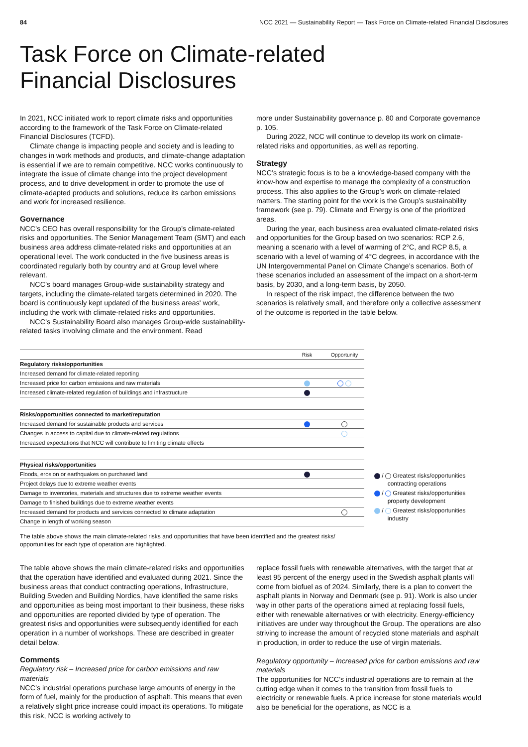84 NCC 2021 — Sustainability Report — Task Force on Climate-related Financial Disclosures
Task Force on Climate-related
Financial Disclosures
In 2021, NCC initiated work to report climate risks and opportunities according to the framework of the Task Force on Climate-related Financial Disclosures (TCFD).
Climate change is impacting people and society and is leading to changes in work methods and products, and climate-change adaptation is essential if we are to remain competitive. NCC works continuously to integrate the issue of climate change into the project development process, and to drive development in order to promote the use of climate-adapted products and solutions, reduce its carbon emissions and work for increased resilience.
Governance
NCC’s CEO has overall responsibility for the Group’s climate-related risks and opportunities. The Senior Management Team (SMT) and each business area address climate-related risks and opportunities at an operational level. The work conducted in the five business areas is coordinated regularly both by country and at Group level where relevant.
NCC’s board manages Group-wide sustainability strategy and targets, including the climate-related targets determined in 2020. The board is continuously kept updated of the business areas' work, including the work with climate-related risks and opportunities.
NCC’s Sustainability Board also manages Group-wide sustainability-related tasks involving climate and the environment. Read
more under Sustainability governance p. 80 and Corporate governance p. 105.
During 2022, NCC will continue to develop its work on climate-related risks and opportunities, as well as reporting.
Strategy
NCC’s strategic focus is to be a knowledge-based company with the know-how and expertise to manage the complexity of a construction process. This also applies to the Group’s work on climate-related matters. The starting point for the work is the Group’s sustainability framework (see p. 79). Climate and Energy is one of the prioritized areas.
During the year, each business area evaluated climate-related risks and opportunities for the Group based on two scenarios: RCP 2.6, meaning a scenario with a level of warming of 2°C, and RCP 8.5, a scenario with a level of warning of 4°C degrees, in accordance with the UN Intergovernmental Panel on Climate Change’s scenarios. Both of these scenarios included an assessment of the impact on a short-term basis, by 2030, and a long-term basis, by 2050.
In respect of the risk impact, the difference between the two scenarios is relatively small, and therefore only a collective assessment of the outcome is reported in the table below.
| | Risk | Opportunity |
| --- | --- | --- |
| Regulatory risks/opportunities | | |
| Increased demand for climate-related reporting | | |
| Increased price for carbon emissions and raw materials | | |
| Increased climate-related regulation of buildings and infrastructure | | |
| Risks/opportunities connected to market/reputation | | |
| Increased demand for sustainable products and services | | |
| Changes in access to capital due to climate-related regulations | | |
| Increased expectations that NCC will contribute to limiting climate effects | | |
| Physical risks/opportunities | | |
| Floods, erosion or earthquakes on purchased land | | |
| Project delays due to extreme weather events | | |
| Damage to inventories, materials and structures due to extreme weather events | | |
| Damage to finished buildings due to extreme weather events | | |
| Increased demand for products and services connected to climate adaptation | | |
| Change in length of working season | | |
/ Greatest risks/opportunities
contracting operations
/ Greatest risks/opportunities
property development
/ Greatest risks/opportunities
industry
The table above shows the main climate-related risks and opportunities that have been identified and the greatest risks/ opportunities for each type of operation are highlighted.
The table above shows the main climate-related risks and opportunities that the operation have identified and evaluated during 2021. Since the business areas that conduct contracting operations, Infrastructure, Building Sweden and Building Nordics, have identified the same risks and opportunities as being most important to their business, these risks and opportunities are reported divided by type of operation. The greatest risks and opportunities were subsequently identified for each operation in a number of workshops. These are described in greater detail below.
Comments
Regulatory risk – Increased price for carbon emissions and raw materials
NCC’s industrial operations purchase large amounts of energy in the form of fuel, mainly for the production of asphalt. This means that even a relatively slight price increase could impact its operations. To mitigate this risk, NCC is working actively to
replace fossil fuels with renewable alternatives, with the target that at least 95 percent of the energy used in the Swedish asphalt plants will come from biofuel as of 2024. Similarly, there is a plan to convert the asphalt plants in Norway and Denmark (see p. 91). Work is also under way in other parts of the operations aimed at replacing fossil fuels, either with renewable alternatives or with electricity. Energy-efficiency initiatives are under way throughout the Group. The operations are also striving to increase the amount of recycled stone materials and asphalt in production, in order to reduce the use of virgin materials.
Regulatory opportunity – Increased price for carbon emissions and raw materials
The opportunities for NCC’s industrial operations are to remain at the cutting edge when it comes to the transition from fossil fuels to electricity or renewable fuels. A price increase for stone materials would also be beneficial for the operations, as NCC is a